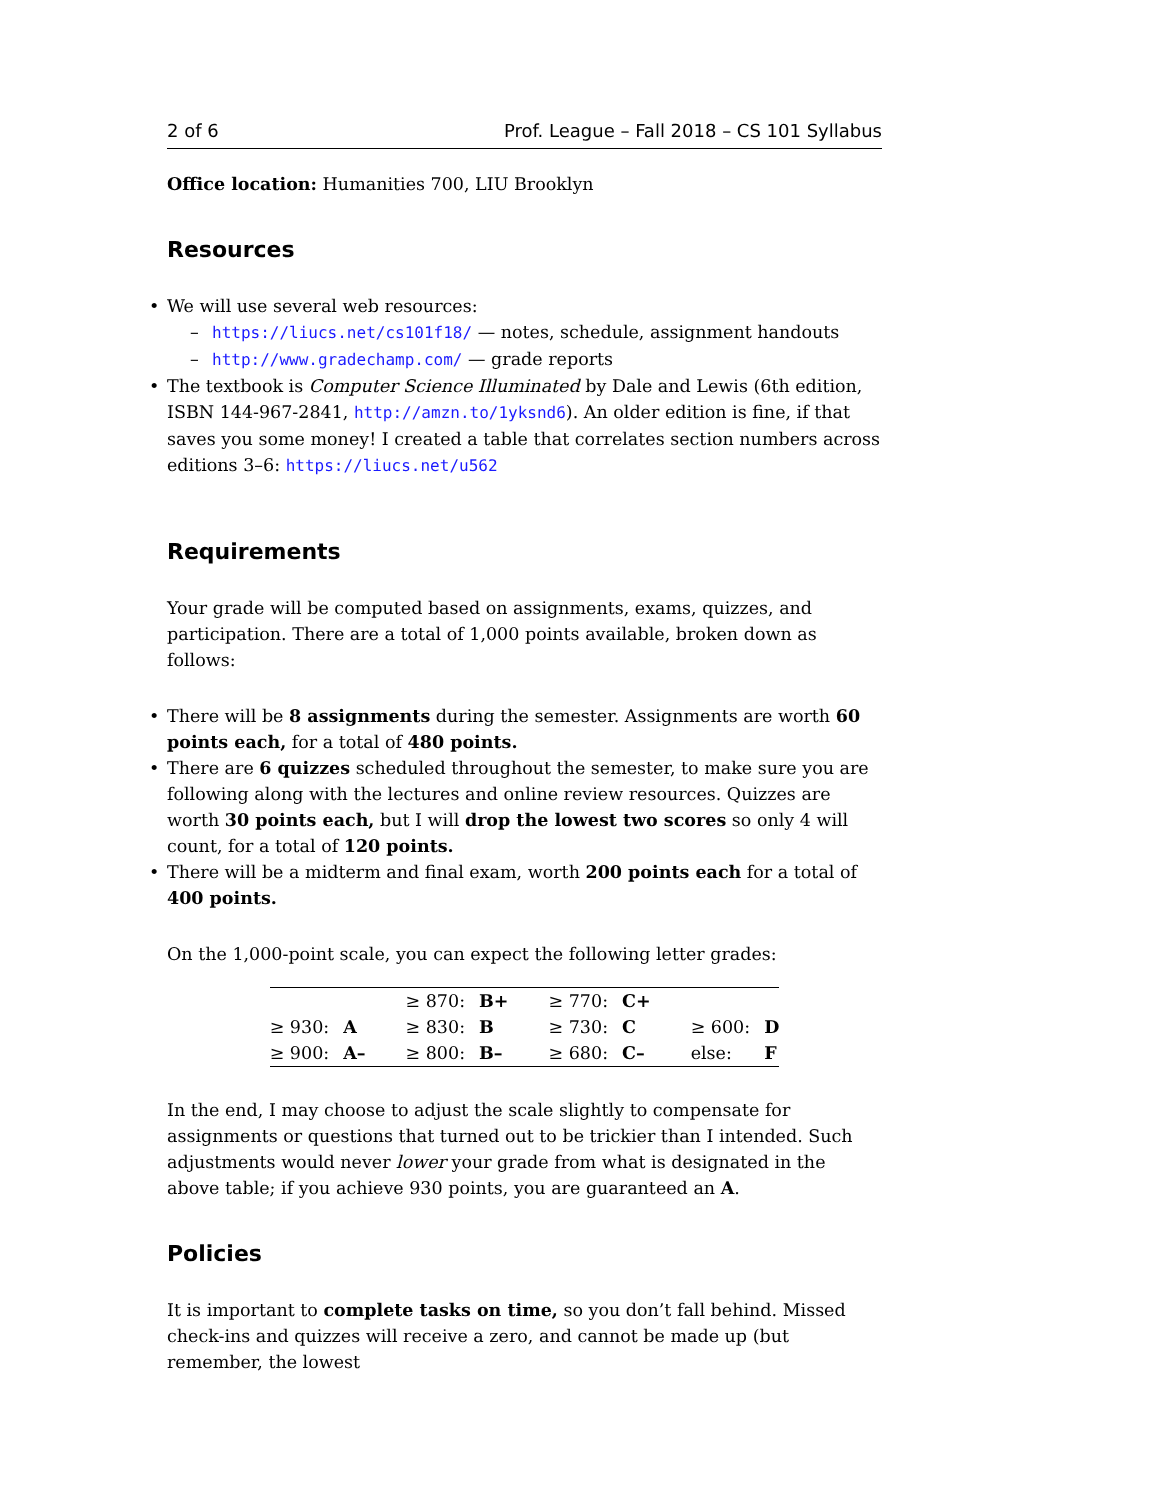2 of 6 Prof. League – Fall 2018 – CS 101 Syllabus
Office location: Humanities 700, LIU Brooklyn
Resources
• We will use several web resources:
– https://liucs.net/cs101f18/ — notes, schedule, assignment handouts
– http://www.gradechamp.com/ — grade reports
• The textbook is Computer Science Illuminated by Dale and Lewis (6th edition, ISBN 144-967-2841, http://amzn.to/1yksnd6). An older edition is fine, if that saves you some money! I created a table that correlates section numbers across editions 3–6: https://liucs.net/u562
Requirements
Your grade will be computed based on assignments, exams, quizzes, and participation. There are a total of 1,000 points available, broken down as follows:
• There will be 8 assignments during the semester. Assignments are worth 60 points each, for a total of 480 points.
• There are 6 quizzes scheduled throughout the semester, to make sure you are following along with the lectures and online review resources. Quizzes are worth 30 points each, but I will drop the lowest two scores so only 4 will count, for a total of 120 points.
• There will be a midterm and final exam, worth 200 points each for a total of 400 points.
On the 1,000-point scale, you can expect the following letter grades:
| | | ≥ 870: | B+ | ≥ 770: | C+ | | |
| ≥ 930: | A | ≥ 830: | B | ≥ 730: | C | ≥ 600: | D |
| ≥ 900: | A– | ≥ 800: | B– | ≥ 680: | C– | else: | F |
In the end, I may choose to adjust the scale slightly to compensate for assignments or questions that turned out to be trickier than I intended. Such adjustments would never lower your grade from what is designated in the above table; if you achieve 930 points, you are guaranteed an A.
Policies
It is important to complete tasks on time, so you don’t fall behind. Missed check-ins and quizzes will receive a zero, and cannot be made up (but remember, the lowest